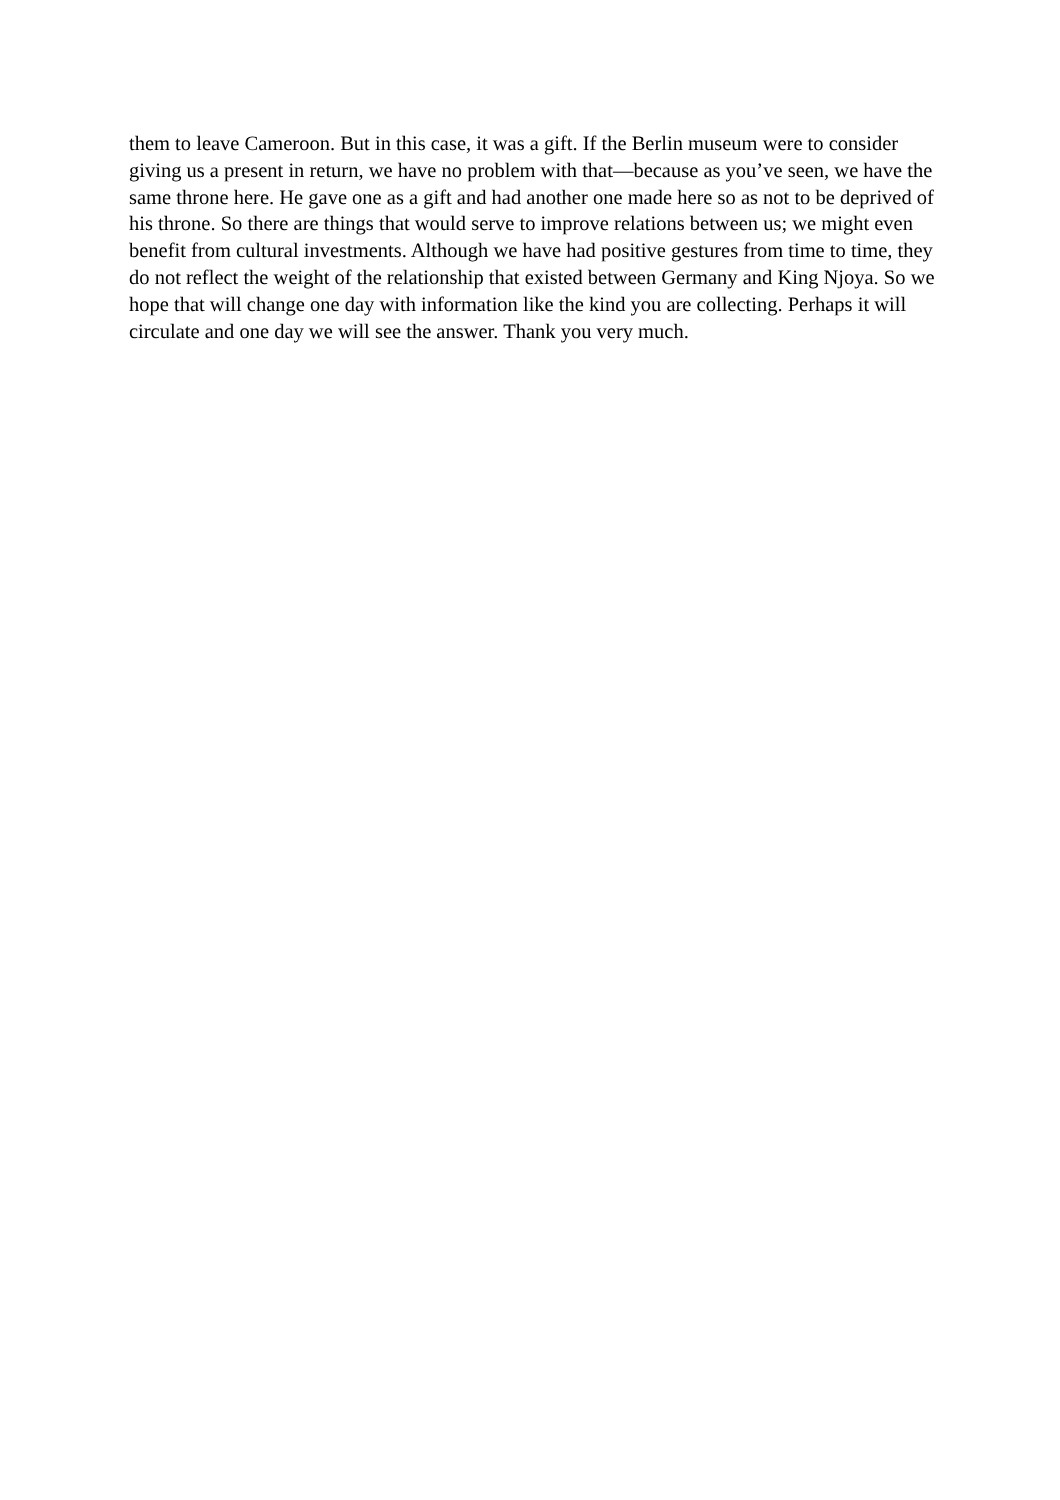them to leave Cameroon. But in this case, it was a gift. If the Berlin museum were to consider giving us a present in return, we have no problem with that—because as you’ve seen, we have the same throne here. He gave one as a gift and had another one made here so as not to be deprived of his throne. So there are things that would serve to improve relations between us; we might even benefit from cultural investments. Although we have had positive gestures from time to time, they do not reflect the weight of the relationship that existed between Germany and King Njoya. So we hope that will change one day with information like the kind you are collecting. Perhaps it will circulate and one day we will see the answer. Thank you very much.